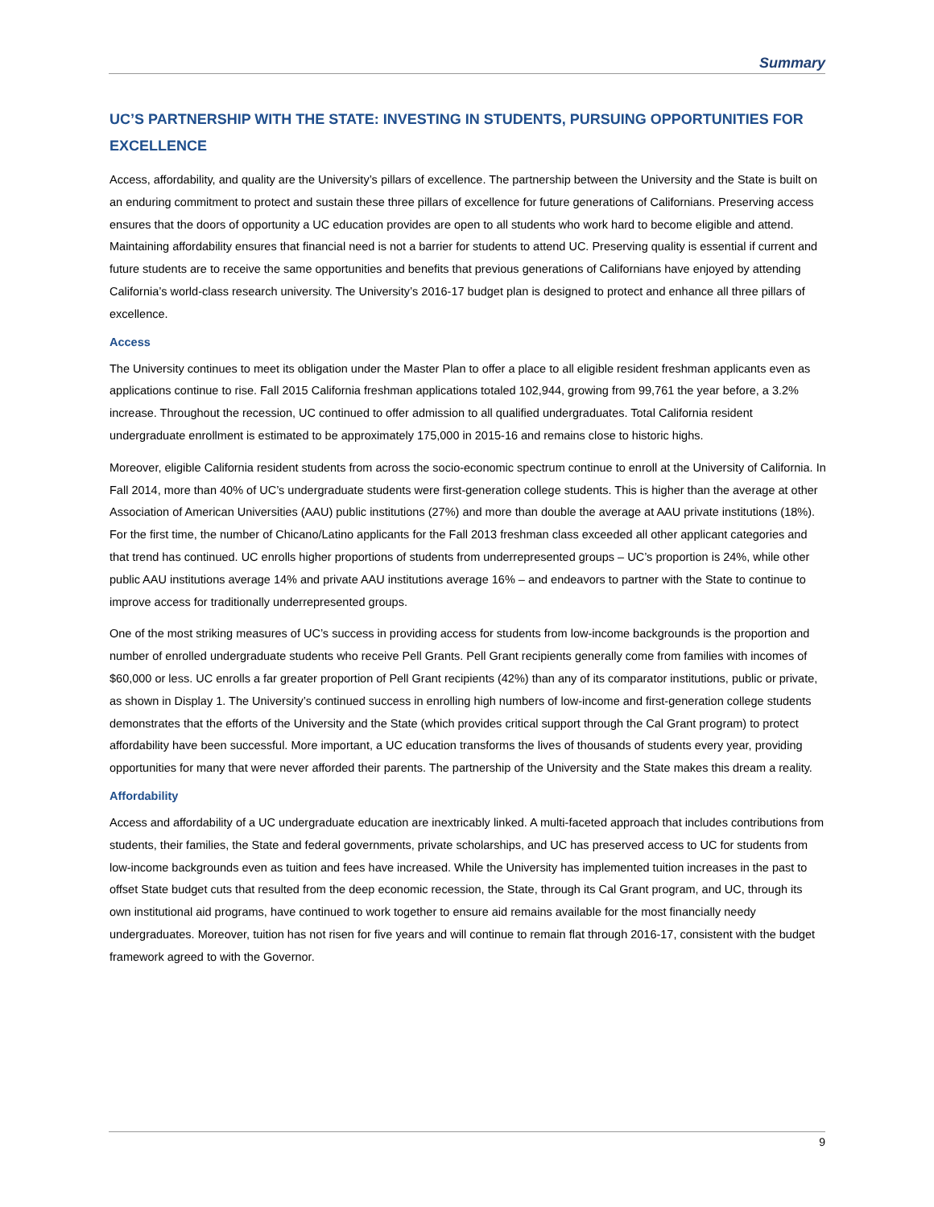Summary
UC’S PARTNERSHIP WITH THE STATE: INVESTING IN STUDENTS, PURSUING OPPORTUNITIES FOR EXCELLENCE
Access, affordability, and quality are the University’s pillars of excellence. The partnership between the University and the State is built on an enduring commitment to protect and sustain these three pillars of excellence for future generations of Californians. Preserving access ensures that the doors of opportunity a UC education provides are open to all students who work hard to become eligible and attend. Maintaining affordability ensures that financial need is not a barrier for students to attend UC. Preserving quality is essential if current and future students are to receive the same opportunities and benefits that previous generations of Californians have enjoyed by attending California’s world-class research university. The University’s 2016-17 budget plan is designed to protect and enhance all three pillars of excellence.
Access
The University continues to meet its obligation under the Master Plan to offer a place to all eligible resident freshman applicants even as applications continue to rise. Fall 2015 California freshman applications totaled 102,944, growing from 99,761 the year before, a 3.2% increase. Throughout the recession, UC continued to offer admission to all qualified undergraduates. Total California resident undergraduate enrollment is estimated to be approximately 175,000 in 2015-16 and remains close to historic highs.
Moreover, eligible California resident students from across the socio-economic spectrum continue to enroll at the University of California. In Fall 2014, more than 40% of UC’s undergraduate students were first-generation college students. This is higher than the average at other Association of American Universities (AAU) public institutions (27%) and more than double the average at AAU private institutions (18%). For the first time, the number of Chicano/Latino applicants for the Fall 2013 freshman class exceeded all other applicant categories and that trend has continued. UC enrolls higher proportions of students from underrepresented groups – UC’s proportion is 24%, while other public AAU institutions average 14% and private AAU institutions average 16% – and endeavors to partner with the State to continue to improve access for traditionally underrepresented groups.
One of the most striking measures of UC’s success in providing access for students from low-income backgrounds is the proportion and number of enrolled undergraduate students who receive Pell Grants. Pell Grant recipients generally come from families with incomes of $60,000 or less. UC enrolls a far greater proportion of Pell Grant recipients (42%) than any of its comparator institutions, public or private, as shown in Display 1. The University’s continued success in enrolling high numbers of low-income and first-generation college students demonstrates that the efforts of the University and the State (which provides critical support through the Cal Grant program) to protect affordability have been successful. More important, a UC education transforms the lives of thousands of students every year, providing opportunities for many that were never afforded their parents. The partnership of the University and the State makes this dream a reality.
Affordability
Access and affordability of a UC undergraduate education are inextricably linked. A multi-faceted approach that includes contributions from students, their families, the State and federal governments, private scholarships, and UC has preserved access to UC for students from low-income backgrounds even as tuition and fees have increased. While the University has implemented tuition increases in the past to offset State budget cuts that resulted from the deep economic recession, the State, through its Cal Grant program, and UC, through its own institutional aid programs, have continued to work together to ensure aid remains available for the most financially needy undergraduates. Moreover, tuition has not risen for five years and will continue to remain flat through 2016-17, consistent with the budget framework agreed to with the Governor.
9